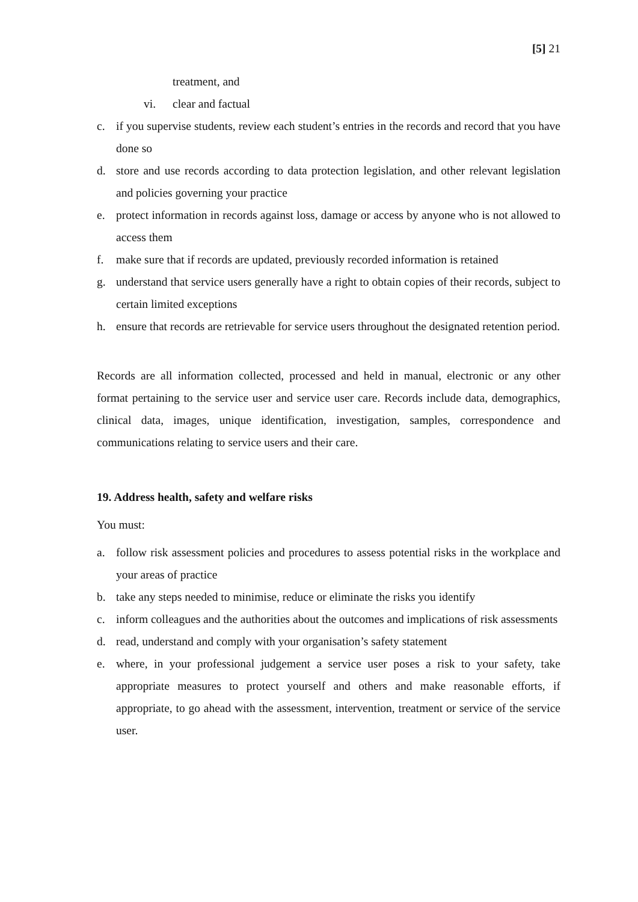[5] 21
treatment, and
vi. clear and factual
c. if you supervise students, review each student’s entries in the records and record that you have done so
d. store and use records according to data protection legislation, and other relevant legislation and policies governing your practice
e. protect information in records against loss, damage or access by anyone who is not allowed to access them
f. make sure that if records are updated, previously recorded information is retained
g. understand that service users generally have a right to obtain copies of their records, subject to certain limited exceptions
h. ensure that records are retrievable for service users throughout the designated retention period.
Records are all information collected, processed and held in manual, electronic or any other format pertaining to the service user and service user care. Records include data, demographics, clinical data, images, unique identification, investigation, samples, correspondence and communications relating to service users and their care.
19. Address health, safety and welfare risks
You must:
a. follow risk assessment policies and procedures to assess potential risks in the workplace and your areas of practice
b. take any steps needed to minimise, reduce or eliminate the risks you identify
c. inform colleagues and the authorities about the outcomes and implications of risk assessments
d. read, understand and comply with your organisation’s safety statement
e. where, in your professional judgement a service user poses a risk to your safety, take appropriate measures to protect yourself and others and make reasonable efforts, if appropriate, to go ahead with the assessment, intervention, treatment or service of the service user.